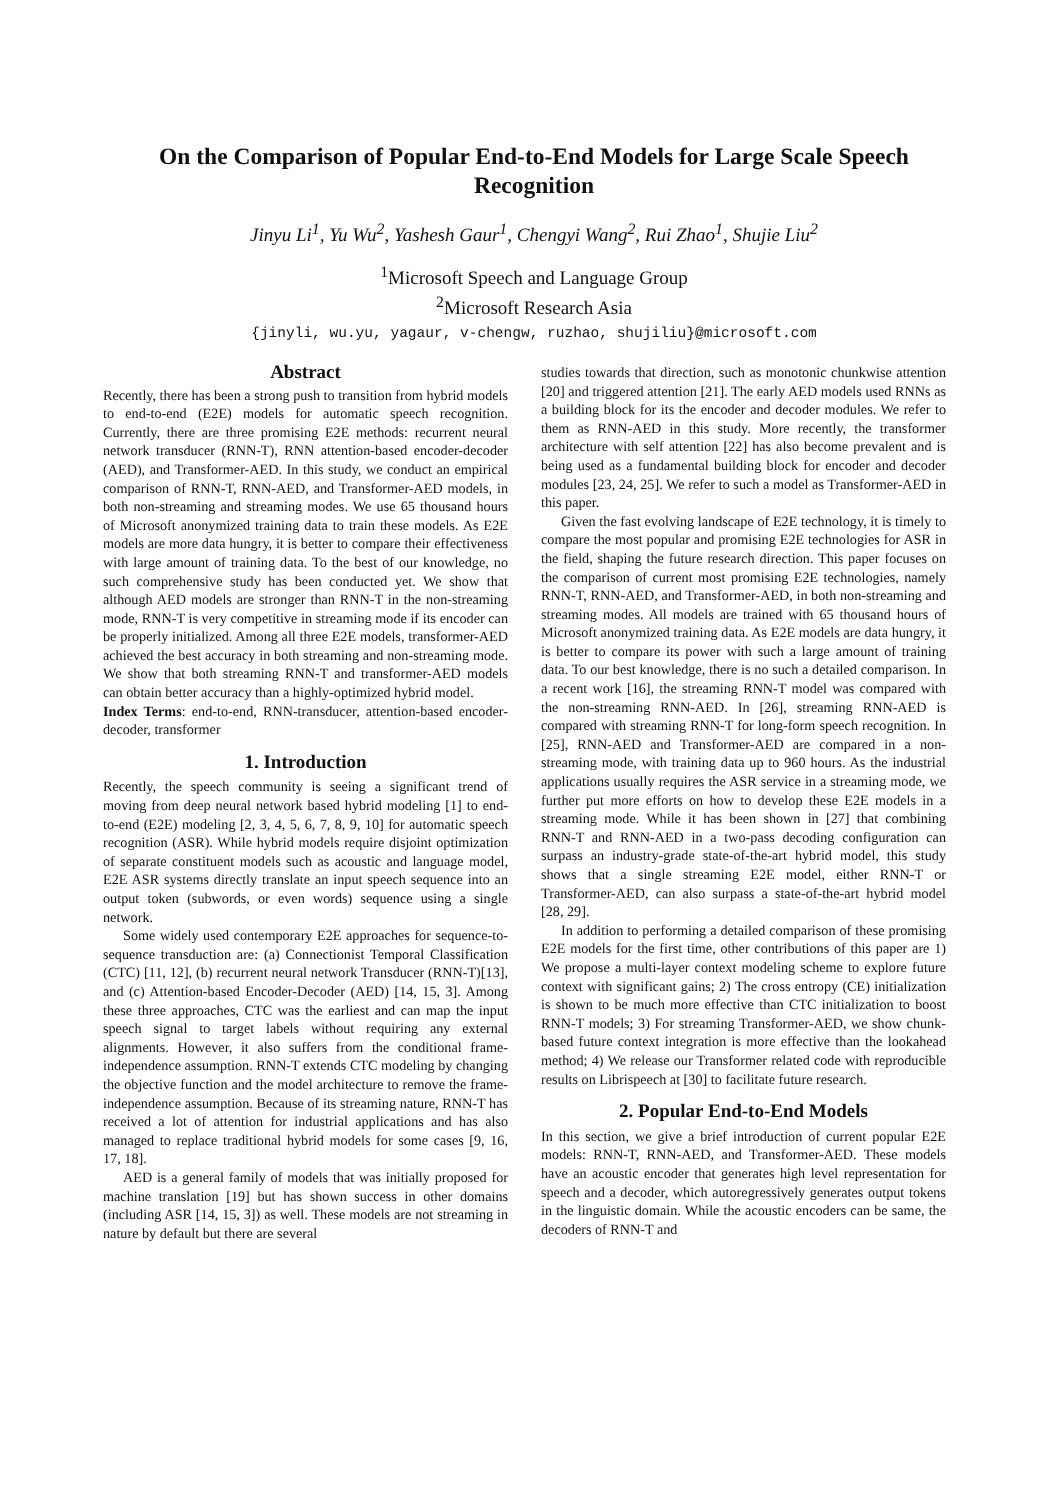On the Comparison of Popular End-to-End Models for Large Scale Speech Recognition
Jinyu Li<sup>1</sup>, Yu Wu<sup>2</sup>, Yashesh Gaur<sup>1</sup>, Chengyi Wang<sup>2</sup>, Rui Zhao<sup>1</sup>, Shujie Liu<sup>2</sup>
<sup>1</sup> Microsoft Speech and Language Group
<sup>2</sup> Microsoft Research Asia
{jinyli, wu.yu, yagaur, v-chengw, ruzhao, shujiliu}@microsoft.com
Abstract
Recently, there has been a strong push to transition from hybrid models to end-to-end (E2E) models for automatic speech recognition. Currently, there are three promising E2E methods: recurrent neural network transducer (RNN-T), RNN attention-based encoder-decoder (AED), and Transformer-AED. In this study, we conduct an empirical comparison of RNN-T, RNN-AED, and Transformer-AED models, in both non-streaming and streaming modes. We use 65 thousand hours of Microsoft anonymized training data to train these models. As E2E models are more data hungry, it is better to compare their effectiveness with large amount of training data. To the best of our knowledge, no such comprehensive study has been conducted yet. We show that although AED models are stronger than RNN-T in the non-streaming mode, RNN-T is very competitive in streaming mode if its encoder can be properly initialized. Among all three E2E models, transformer-AED achieved the best accuracy in both streaming and non-streaming mode. We show that both streaming RNN-T and transformer-AED models can obtain better accuracy than a highly-optimized hybrid model.
Index Terms: end-to-end, RNN-transducer, attention-based encoder-decoder, transformer
1. Introduction
Recently, the speech community is seeing a significant trend of moving from deep neural network based hybrid modeling [1] to end-to-end (E2E) modeling [2, 3, 4, 5, 6, 7, 8, 9, 10] for automatic speech recognition (ASR). While hybrid models require disjoint optimization of separate constituent models such as acoustic and language model, E2E ASR systems directly translate an input speech sequence into an output token (subwords, or even words) sequence using a single network.
Some widely used contemporary E2E approaches for sequence-to-sequence transduction are: (a) Connectionist Temporal Classification (CTC) [11, 12], (b) recurrent neural network Transducer (RNN-T)[13], and (c) Attention-based Encoder-Decoder (AED) [14, 15, 3]. Among these three approaches, CTC was the earliest and can map the input speech signal to target labels without requiring any external alignments. However, it also suffers from the conditional frame-independence assumption. RNN-T extends CTC modeling by changing the objective function and the model architecture to remove the frame-independence assumption. Because of its streaming nature, RNN-T has received a lot of attention for industrial applications and has also managed to replace traditional hybrid models for some cases [9, 16, 17, 18].
AED is a general family of models that was initially proposed for machine translation [19] but has shown success in other domains (including ASR [14, 15, 3]) as well. These models are not streaming in nature by default but there are several
studies towards that direction, such as monotonic chunkwise attention [20] and triggered attention [21]. The early AED models used RNNs as a building block for its the encoder and decoder modules. We refer to them as RNN-AED in this study. More recently, the transformer architecture with self attention [22] has also become prevalent and is being used as a fundamental building block for encoder and decoder modules [23, 24, 25]. We refer to such a model as Transformer-AED in this paper.
Given the fast evolving landscape of E2E technology, it is timely to compare the most popular and promising E2E technologies for ASR in the field, shaping the future research direction. This paper focuses on the comparison of current most promising E2E technologies, namely RNN-T, RNN-AED, and Transformer-AED, in both non-streaming and streaming modes. All models are trained with 65 thousand hours of Microsoft anonymized training data. As E2E models are data hungry, it is better to compare its power with such a large amount of training data. To our best knowledge, there is no such a detailed comparison. In a recent work [16], the streaming RNN-T model was compared with the non-streaming RNN-AED. In [26], streaming RNN-AED is compared with streaming RNN-T for long-form speech recognition. In [25], RNN-AED and Transformer-AED are compared in a non-streaming mode, with training data up to 960 hours. As the industrial applications usually requires the ASR service in a streaming mode, we further put more efforts on how to develop these E2E models in a streaming mode. While it has been shown in [27] that combining RNN-T and RNN-AED in a two-pass decoding configuration can surpass an industry-grade state-of-the-art hybrid model, this study shows that a single streaming E2E model, either RNN-T or Transformer-AED, can also surpass a state-of-the-art hybrid model [28, 29].
In addition to performing a detailed comparison of these promising E2E models for the first time, other contributions of this paper are 1) We propose a multi-layer context modeling scheme to explore future context with significant gains; 2) The cross entropy (CE) initialization is shown to be much more effective than CTC initialization to boost RNN-T models; 3) For streaming Transformer-AED, we show chunk-based future context integration is more effective than the lookahead method; 4) We release our Transformer related code with reproducible results on Librispeech at [30] to facilitate future research.
2. Popular End-to-End Models
In this section, we give a brief introduction of current popular E2E models: RNN-T, RNN-AED, and Transformer-AED. These models have an acoustic encoder that generates high level representation for speech and a decoder, which autoregressively generates output tokens in the linguistic domain. While the acoustic encoders can be same, the decoders of RNN-T and